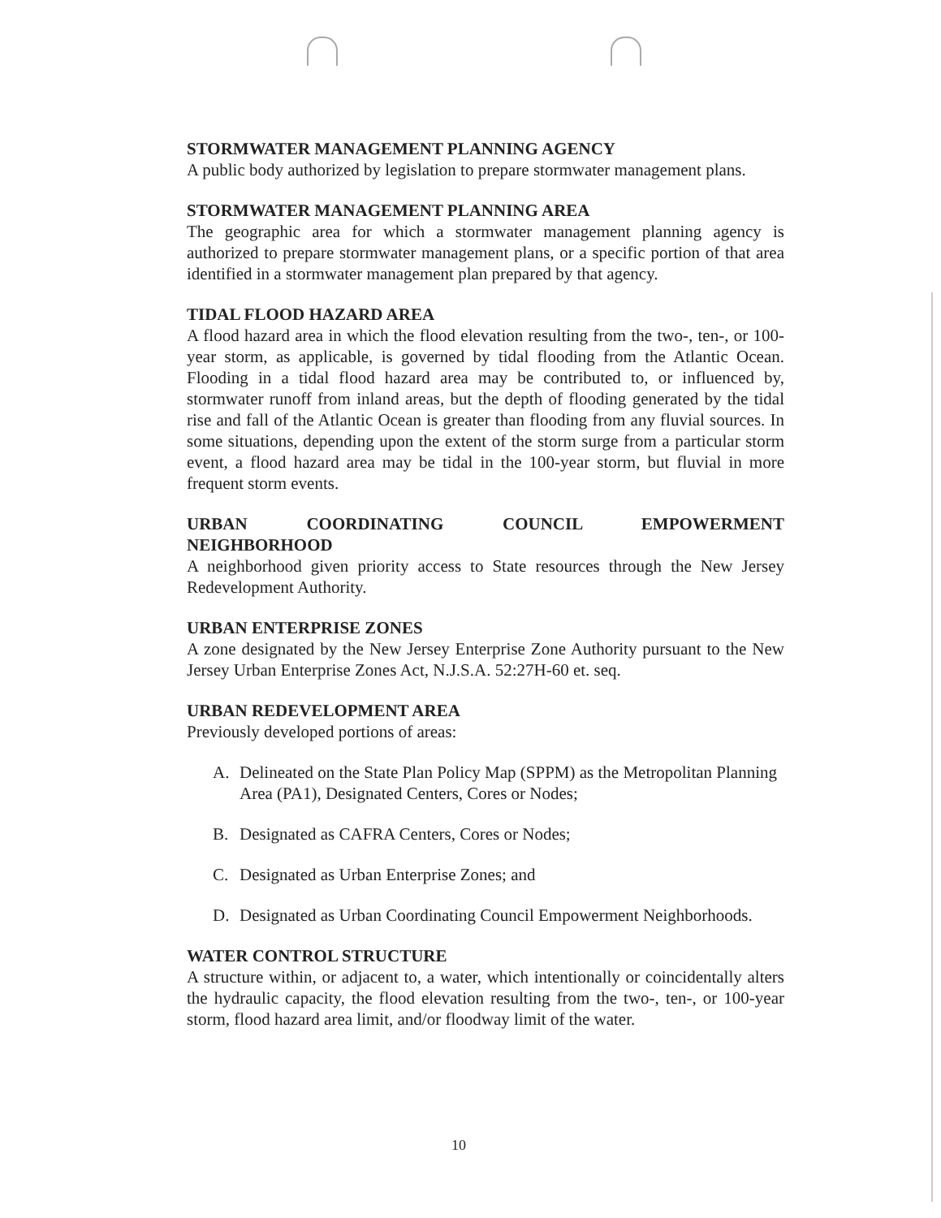STORMWATER MANAGEMENT PLANNING AGENCY
A public body authorized by legislation to prepare stormwater management plans.
STORMWATER MANAGEMENT PLANNING AREA
The geographic area for which a stormwater management planning agency is authorized to prepare stormwater management plans, or a specific portion of that area identified in a stormwater management plan prepared by that agency.
TIDAL FLOOD HAZARD AREA
A flood hazard area in which the flood elevation resulting from the two-, ten-, or 100-year storm, as applicable, is governed by tidal flooding from the Atlantic Ocean. Flooding in a tidal flood hazard area may be contributed to, or influenced by, stormwater runoff from inland areas, but the depth of flooding generated by the tidal rise and fall of the Atlantic Ocean is greater than flooding from any fluvial sources. In some situations, depending upon the extent of the storm surge from a particular storm event, a flood hazard area may be tidal in the 100-year storm, but fluvial in more frequent storm events.
URBAN COORDINATING COUNCIL EMPOWERMENT
NEIGHBORHOOD
A neighborhood given priority access to State resources through the New Jersey Redevelopment Authority.
URBAN ENTERPRISE ZONES
A zone designated by the New Jersey Enterprise Zone Authority pursuant to the New Jersey Urban Enterprise Zones Act, N.J.S.A. 52:27H-60 et. seq.
URBAN REDEVELOPMENT AREA
Previously developed portions of areas:
A. Delineated on the State Plan Policy Map (SPPM) as the Metropolitan Planning Area (PA1), Designated Centers, Cores or Nodes;
B. Designated as CAFRA Centers, Cores or Nodes;
C. Designated as Urban Enterprise Zones; and
D. Designated as Urban Coordinating Council Empowerment Neighborhoods.
WATER CONTROL STRUCTURE
A structure within, or adjacent to, a water, which intentionally or coincidentally alters the hydraulic capacity, the flood elevation resulting from the two-, ten-, or 100-year storm, flood hazard area limit, and/or floodway limit of the water.
10